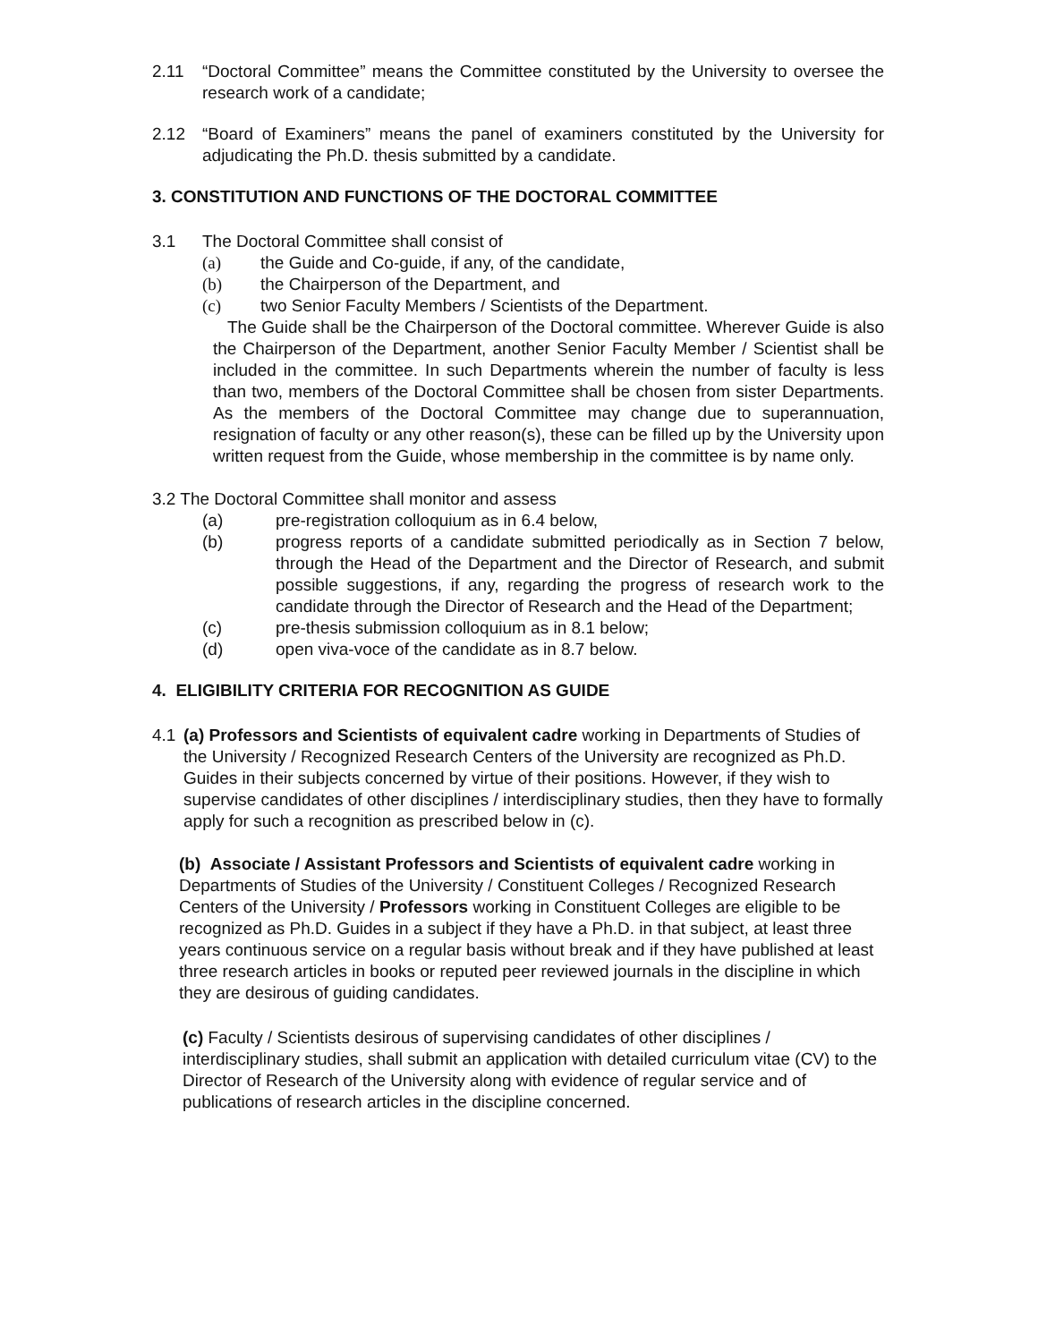2.11 “Doctoral Committee” means the Committee constituted by the University to oversee the research work of a candidate;
2.12 “Board of Examiners” means the panel of examiners constituted by the University for adjudicating the Ph.D. thesis submitted by a candidate.
3. CONSTITUTION AND FUNCTIONS OF THE DOCTORAL COMMITTEE
3.1 The Doctoral Committee shall consist of
(a) the Guide and Co-guide, if any, of the candidate,
(b) the Chairperson of the Department, and
(c) two Senior Faculty Members / Scientists of the Department.
The Guide shall be the Chairperson of the Doctoral committee. Wherever Guide is also the Chairperson of the Department, another Senior Faculty Member / Scientist shall be included in the committee. In such Departments wherein the number of faculty is less than two, members of the Doctoral Committee shall be chosen from sister Departments. As the members of the Doctoral Committee may change due to superannuation, resignation of faculty or any other reason(s), these can be filled up by the University upon written request from the Guide, whose membership in the committee is by name only.
3.2 The Doctoral Committee shall monitor and assess
(a) pre-registration colloquium as in 6.4 below,
(b) progress reports of a candidate submitted periodically as in Section 7 below, through the Head of the Department and the Director of Research, and submit possible suggestions, if any, regarding the progress of research work to the candidate through the Director of Research and the Head of the Department;
(c) pre-thesis submission colloquium as in 8.1 below;
(d) open viva-voce of the candidate as in 8.7 below.
4. ELIGIBILITY CRITERIA FOR RECOGNITION AS GUIDE
4.1 (a) Professors and Scientists of equivalent cadre working in Departments of Studies of the University / Recognized Research Centers of the University are recognized as Ph.D. Guides in their subjects concerned by virtue of their positions. However, if they wish to supervise candidates of other disciplines / interdisciplinary studies, then they have to formally apply for such a recognition as prescribed below in (c).
(b) Associate / Assistant Professors and Scientists of equivalent cadre working in Departments of Studies of the University / Constituent Colleges / Recognized Research Centers of the University / Professors working in Constituent Colleges are eligible to be recognized as Ph.D. Guides in a subject if they have a Ph.D. in that subject, at least three years continuous service on a regular basis without break and if they have published at least three research articles in books or reputed peer reviewed journals in the discipline in which they are desirous of guiding candidates.
(c) Faculty / Scientists desirous of supervising candidates of other disciplines / interdisciplinary studies, shall submit an application with detailed curriculum vitae (CV) to the Director of Research of the University along with evidence of regular service and of publications of research articles in the discipline concerned.